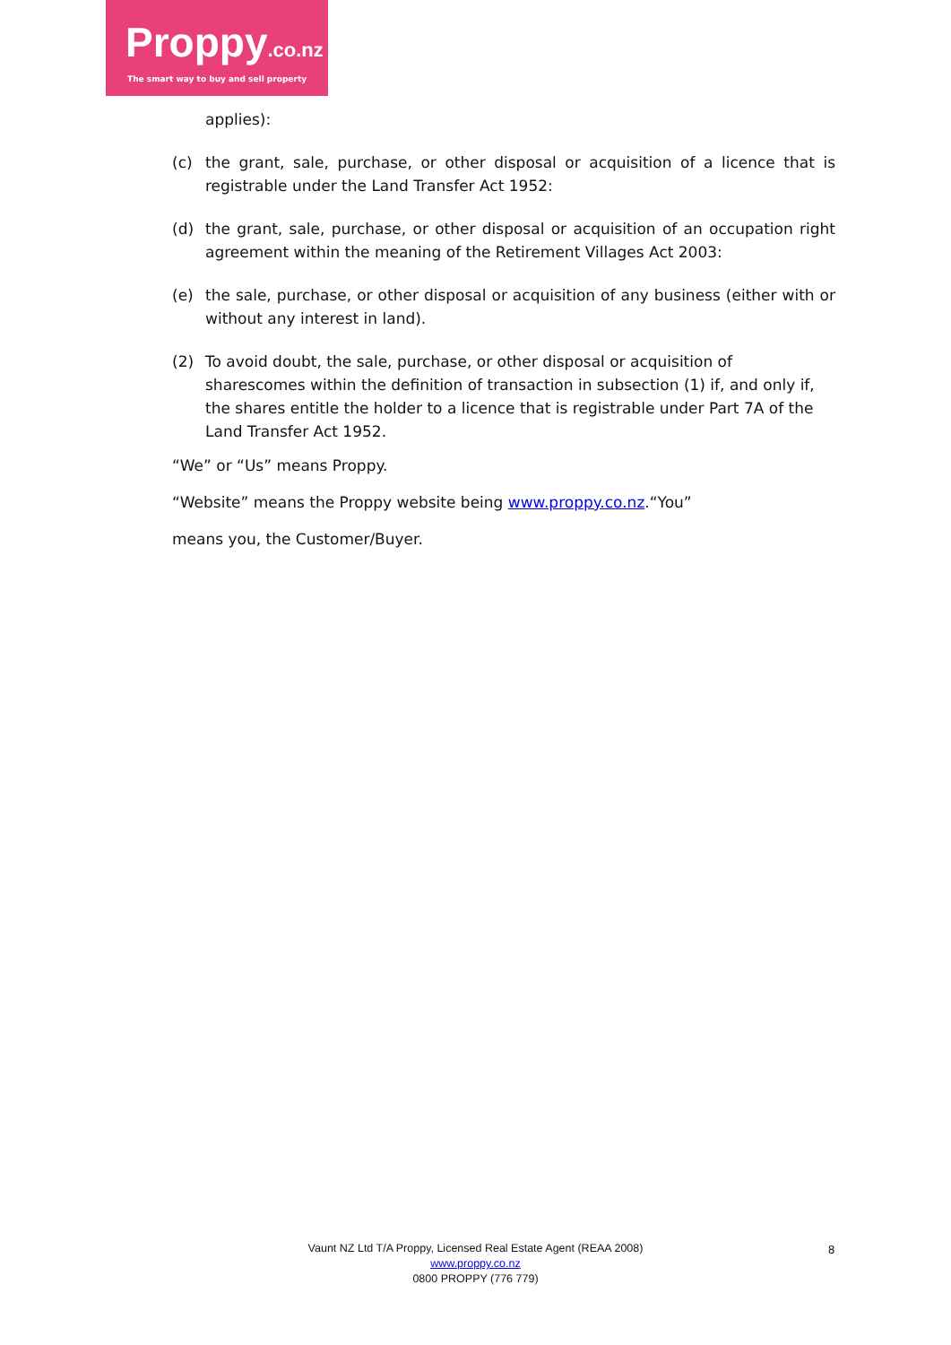Proppy.co.nz
The smart way to buy and sell property
applies):
(c) the grant, sale, purchase, or other disposal or acquisition of a licence that is registrable under the Land Transfer Act 1952:
(d) the grant, sale, purchase, or other disposal or acquisition of an occupation right agreement within the meaning of the Retirement Villages Act 2003:
(e) the sale, purchase, or other disposal or acquisition of any business (either with or without any interest in land).
(2) To avoid doubt, the sale, purchase, or other disposal or acquisition of sharescomes within the definition of transaction in subsection (1) if, and only if, the shares entitle the holder to a licence that is registrable under Part 7A of the Land Transfer Act 1952.
“We” or “Us” means Proppy.
“Website” means the Proppy website being www.proppy.co.nz.“You”
means you, the Customer/Buyer.
Vaunt NZ Ltd T/A Proppy, Licensed Real Estate Agent (REAA 2008)
www.proppy.co.nz
0800 PROPPY (776 779)
8